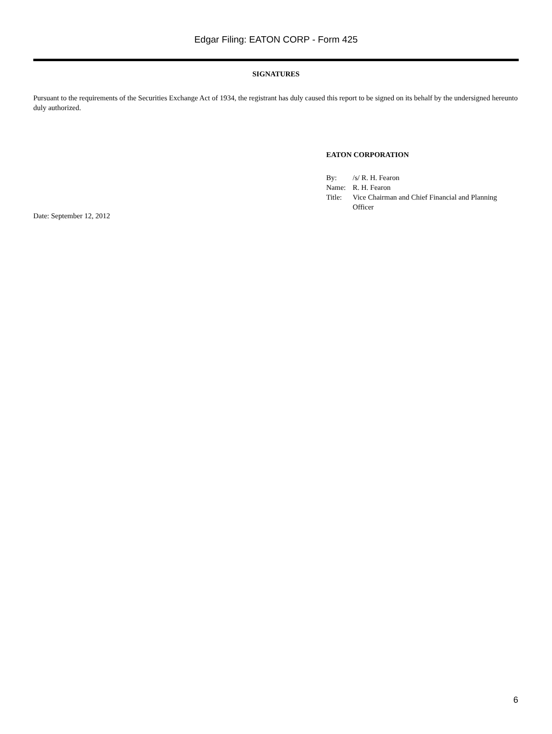Edgar Filing: EATON CORP - Form 425
SIGNATURES
Pursuant to the requirements of the Securities Exchange Act of 1934, the registrant has duly caused this report to be signed on its behalf by the undersigned hereunto duly authorized.
EATON CORPORATION
| By: | /s/ R. H. Fearon |
| Name: | R. H. Fearon |
| Title: | Vice Chairman and Chief Financial and Planning Officer |
Date: September 12, 2012
6